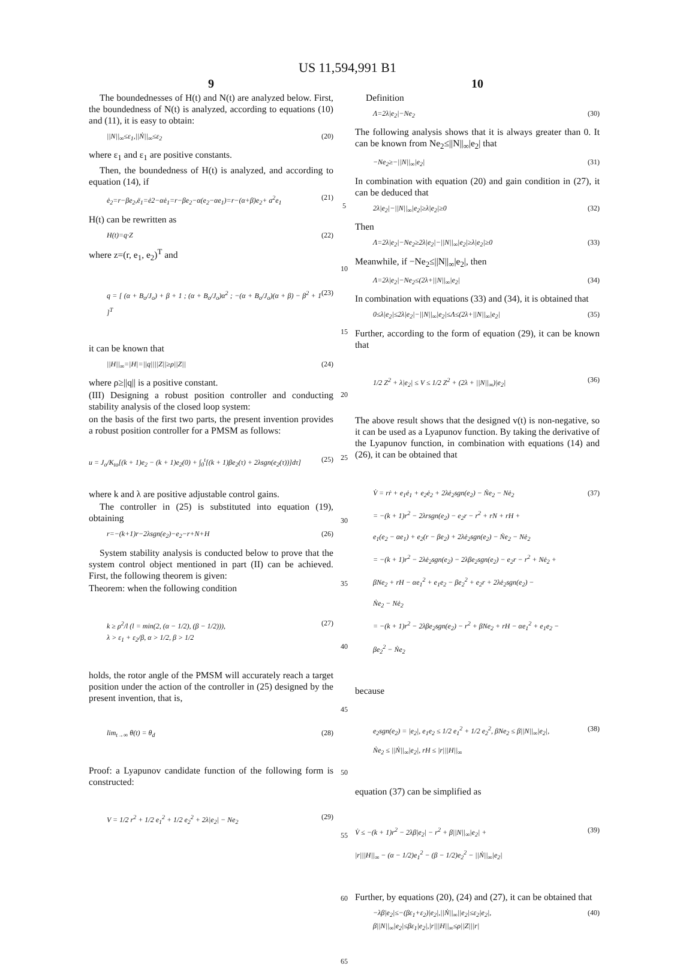US 11,594,991 B1
9
The boundednesses of H(t) and N(t) are analyzed below. First, the boundedness of N(t) is analyzed, according to equations (10) and (11), it is easy to obtain:
||N||<sub>∞</sub>≤ε<sub>1</sub>,||Ṅ||<sub>∞</sub>≤ε<sub>2</sub> (20)
where ε<sub>1</sub> and ε<sub>1</sub> are positive constants.
Then, the boundedness of H(t) is analyzed, and according to equation (14), if
ė<sub>2</sub>=r−βe<sub>2</sub>,ë<sub>1</sub>=ė2−αė<sub>1</sub>=r−βe<sub>2</sub>−α(e<sub>2</sub>−αe<sub>1</sub>)=r−(α+β)e<sub>2</sub>+ a<sup>2</sup>e<sub>1</sub> (21)
H(t) can be rewritten as
H(t)=q·Z (22)
where z=(r, e<sub>1</sub>, e<sub>2</sub>)<sup>T</sup> and
q = [ (α + B<sub>o</sub>/J<sub>o</sub>) + β + 1 ; (α + B<sub>o</sub>/J<sub>o</sub>)α<sup>2</sup> ; −(α + B<sub>o</sub>/J<sub>o</sub>)(α + β) − β<sup>2</sup> + 1 ]<sup>T</sup> (23)
it can be known that
||H||<sub>∞</sub>=|H|=||q||||Z||≥ρ||Z|| (24)
where ρ≥||q|| is a positive constant.
(III) Designing a robust position controller and conducting stability analysis of the closed loop system:
on the basis of the first two parts, the present invention provides a robust position controller for a PMSM as follows:
u = J<sub>o</sub>/K<sub>to</sub>[(k + 1)e<sub>2</sub> − (k + 1)e<sub>2</sub>(0) + ∫<sub>0</sub><sup>t</sup>[(k + 1)βe<sub>2</sub>(τ) + 2λsgn(e<sub>2</sub>(τ))]dτ] (25)
where k and λ are positive adjustable control gains.
The controller in (25) is substituted into equation (19), obtaining
r=−(k+1)r−2λsgn(e<sub>2</sub>)−e<sub>2</sub>−r+N+H (26)
System stability analysis is conducted below to prove that the system control object mentioned in part (II) can be achieved. First, the following theorem is given:
Theorem: when the following condition
k ≥ ρ<sup>2</sup>/l (l = min(2, (α − 1/2), (β − 1/2))),
λ > ε<sub>1</sub> + ε<sub>2</sub>/β, α > 1/2, β > 1/2 (27)
holds, the rotor angle of the PMSM will accurately reach a target position under the action of the controller in (25) designed by the present invention, that is,
lim<sub>t→∞</sub> θ(t) = θ<sub>d</sub> (28)
Proof: a Lyapunov candidate function of the following form is constructed:
V = 1/2 r<sup>2</sup> + 1/2 e<sub>1</sub><sup>2</sup> + 1/2 e<sub>2</sub><sup>2</sup> + 2λ|e<sub>2</sub>| − Ne<sub>2</sub> (29)
5
10
15
20
25
30
35
40
45
50
55
60
65
10
Definition
Λ=2λ|e<sub>2</sub>|−Ne<sub>2</sub> (30)
The following analysis shows that it is always greater than 0. It can be known from Ne<sub>2</sub>≤||N||<sub>∞</sub>|e<sub>2</sub>| that
−Ne<sub>2</sub>≥−||N||<sub>∞</sub>|e<sub>2</sub>| (31)
In combination with equation (20) and gain condition in (27), it can be deduced that
2λ|e<sub>2</sub>|−||N||<sub>∞</sub>|e<sub>2</sub>|≥λ|e<sub>2</sub>|≥0 (32)
Then
Λ=2λ|e<sub>2</sub>|−Ne<sub>2</sub>≥2λ|e<sub>2</sub>|−||N||<sub>∞</sub>|e<sub>2</sub>|≥λ|e<sub>2</sub>|≥0 (33)
Meanwhile, if −Ne<sub>2</sub>≤||N||<sub>∞</sub>|e<sub>2</sub>|, then
Λ=2λ|e<sub>2</sub>|−Ne<sub>2</sub>≤(2λ+||N||<sub>∞</sub>|e<sub>2</sub>| (34)
In combination with equations (33) and (34), it is obtained that
0≤λ|e<sub>2</sub>|≤2λ|e<sub>2</sub>|−||N||<sub>∞</sub>|e<sub>2</sub>|≤Λ≤(2λ+||N||<sub>∞</sub>|e<sub>2</sub>| (35)
Further, according to the form of equation (29), it can be known that
1/2 Z<sup>2</sup> + λ|e<sub>2</sub>| ≤ V ≤ 1/2 Z<sup>2</sup> + (2λ + ||N||<sub>∞</sub>)|e<sub>2</sub>| (36)
The above result shows that the designed v(t) is non-negative, so it can be used as a Lyapunov function. By taking the derivative of the Lyapunov function, in combination with equations (14) and (26), it can be obtained that
V̇ = rṙ + e<sub>1</sub>ė<sub>1</sub> + e<sub>2</sub>ė<sub>2</sub> + 2λė<sub>2</sub>sgn(e<sub>2</sub>) − Ṅe<sub>2</sub> − Nė<sub>2</sub>
= −(k + 1)r<sup>2</sup> − 2λrsgn(e<sub>2</sub>) − e<sub>2</sub>r − r<sup>2</sup> + rN + rH +
e<sub>1</sub>(e<sub>2</sub> − αe<sub>1</sub>) + e<sub>2</sub>(r − βe<sub>2</sub>) + 2λė<sub>2</sub>sgn(e<sub>2</sub>) − Ṅe<sub>2</sub> − Nė<sub>2</sub>
= −(k + 1)r<sup>2</sup> − 2λė<sub>2</sub>sgn(e<sub>2</sub>) − 2λβe<sub>2</sub>sgn(e<sub>2</sub>) − e<sub>2</sub>r − r<sup>2</sup> + Nė<sub>2</sub> +
βNe<sub>2</sub> + rH − αe<sub>1</sub><sup>2</sup> + e<sub>1</sub>e<sub>2</sub> − βe<sub>2</sub><sup>2</sup> + e<sub>2</sub>r + 2λė<sub>2</sub>sgn(e<sub>2</sub>) −
Ṅe<sub>2</sub> − Nė<sub>2</sub>
= −(k + 1)r<sup>2</sup> − 2λβe<sub>2</sub>sgn(e<sub>2</sub>) − r<sup>2</sup> + βNe<sub>2</sub> + rH − αe<sub>1</sub><sup>2</sup> + e<sub>1</sub>e<sub>2</sub> −
βe<sub>2</sub><sup>2</sup> − Ṅe<sub>2</sub> (37)
because
e<sub>2</sub>sgn(e<sub>2</sub>) = |e<sub>2</sub>|, e<sub>1</sub>e<sub>2</sub> ≤ 1/2 e<sub>1</sub><sup>2</sup> + 1/2 e<sub>2</sub><sup>2</sup>, βNe<sub>2</sub> ≤ β||N||<sub>∞</sub>|e<sub>2</sub>|,
Ṅe<sub>2</sub> ≤ ||Ṅ||<sub>∞</sub>|e<sub>2</sub>|, rH ≤ |r|||H||<sub>∞</sub> (38)
equation (37) can be simplified as
V̇ ≤ −(k + 1)r<sup>2</sup> − 2λβ|e<sub>2</sub>| − r<sup>2</sup> + β||N||<sub>∞</sub>|e<sub>2</sub>| +
|r|||H||<sub>∞</sub> − (α − 1/2)e<sub>1</sub><sup>2</sup> − (β − 1/2)e<sub>2</sub><sup>2</sup> − ||Ṅ||<sub>∞</sub>|e<sub>2</sub>| (39)
Further, by equations (20), (24) and (27), it can be obtained that
−λβ|e<sub>2</sub>|≤−(βε<sub>1</sub>+ε<sub>2</sub>)|e<sub>2</sub>|,||Ṅ||<sub>∞</sub>||e<sub>2</sub>|≤ε<sub>2</sub>|e<sub>2</sub>|,
β||N||<sub>∞</sub>|e<sub>2</sub>|≤βε<sub>1</sub>|e<sub>2</sub>|,|r|||H||<sub>∞</sub>≤ρ||Z|||r| (40)